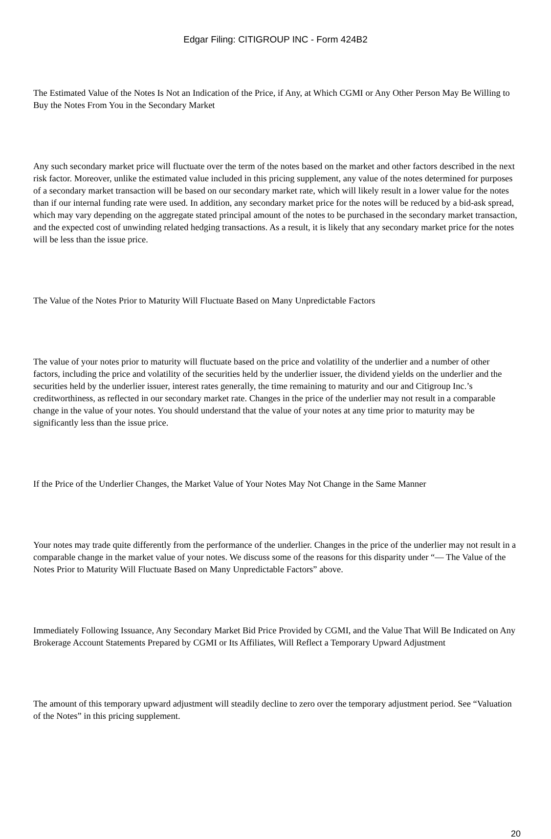Edgar Filing: CITIGROUP INC - Form 424B2
The Estimated Value of the Notes Is Not an Indication of the Price, if Any, at Which CGMI or Any Other Person May Be Willing to Buy the Notes From You in the Secondary Market
Any such secondary market price will fluctuate over the term of the notes based on the market and other factors described in the next risk factor. Moreover, unlike the estimated value included in this pricing supplement, any value of the notes determined for purposes of a secondary market transaction will be based on our secondary market rate, which will likely result in a lower value for the notes than if our internal funding rate were used. In addition, any secondary market price for the notes will be reduced by a bid-ask spread, which may vary depending on the aggregate stated principal amount of the notes to be purchased in the secondary market transaction, and the expected cost of unwinding related hedging transactions. As a result, it is likely that any secondary market price for the notes will be less than the issue price.
The Value of the Notes Prior to Maturity Will Fluctuate Based on Many Unpredictable Factors
The value of your notes prior to maturity will fluctuate based on the price and volatility of the underlier and a number of other factors, including the price and volatility of the securities held by the underlier issuer, the dividend yields on the underlier and the securities held by the underlier issuer, interest rates generally, the time remaining to maturity and our and Citigroup Inc.’s creditworthiness, as reflected in our secondary market rate. Changes in the price of the underlier may not result in a comparable change in the value of your notes. You should understand that the value of your notes at any time prior to maturity may be significantly less than the issue price.
If the Price of the Underlier Changes, the Market Value of Your Notes May Not Change in the Same Manner
Your notes may trade quite differently from the performance of the underlier. Changes in the price of the underlier may not result in a comparable change in the market value of your notes. We discuss some of the reasons for this disparity under “— The Value of the Notes Prior to Maturity Will Fluctuate Based on Many Unpredictable Factors” above.
Immediately Following Issuance, Any Secondary Market Bid Price Provided by CGMI, and the Value That Will Be Indicated on Any Brokerage Account Statements Prepared by CGMI or Its Affiliates, Will Reflect a Temporary Upward Adjustment
The amount of this temporary upward adjustment will steadily decline to zero over the temporary adjustment period. See “Valuation of the Notes” in this pricing supplement.
20